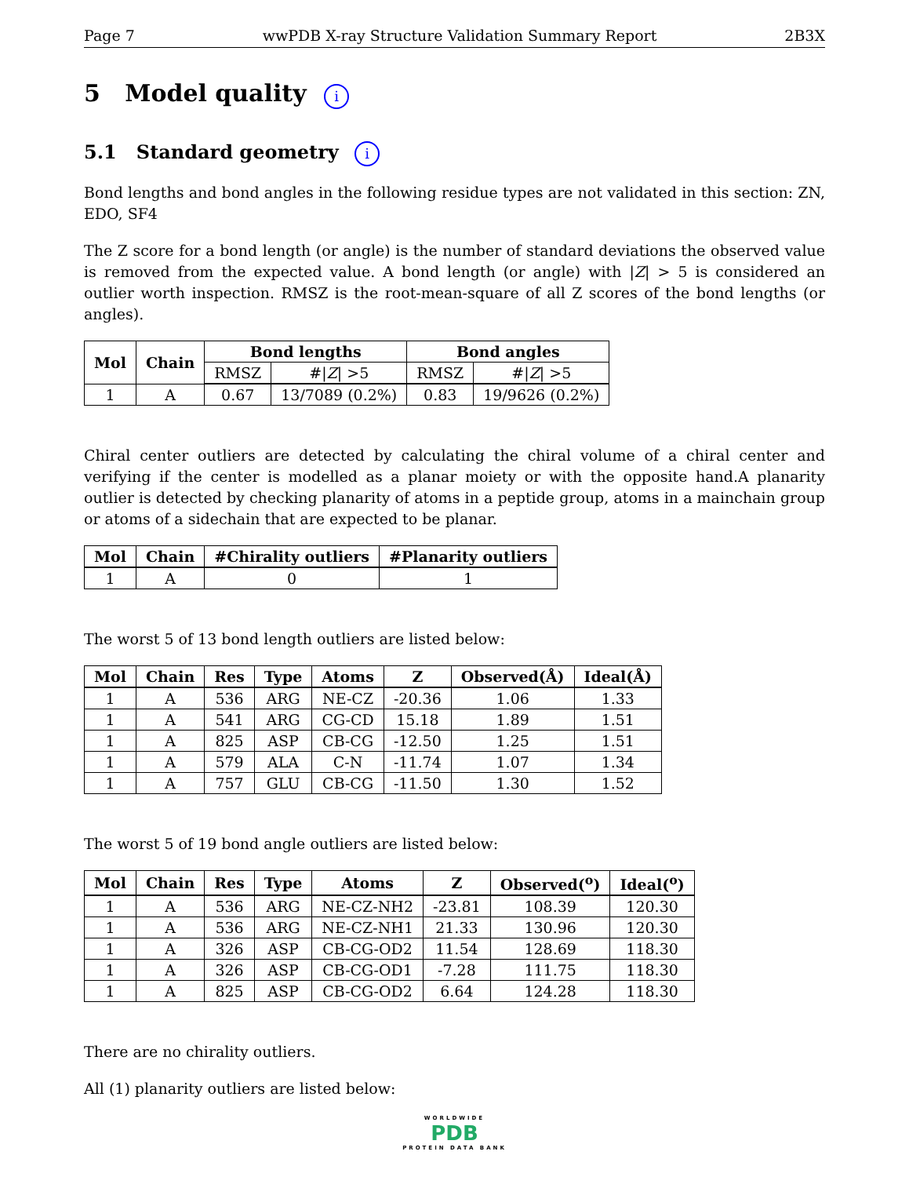Page 7 wwPDB X-ray Structure Validation Summary Report 2B3X
5 Model quality i
5.1 Standard geometry i
Bond lengths and bond angles in the following residue types are not validated in this section: ZN, EDO, SF4
The Z score for a bond length (or angle) is the number of standard deviations the observed value is removed from the expected value. A bond length (or angle) with |Z| > 5 is considered an outlier worth inspection. RMSZ is the root-mean-square of all Z scores of the bond lengths (or angles).
| Mol | Chain | Bond lengths | | Bond angles | |
| --- | --- | --- | --- | --- | --- |
| | | RMSZ | #/ Z / >5 | RMSZ | #/ Z / >5 |
| 1 | A | 0.67 | 13/7089 (0.2%) | 0.83 | 19/9626 (0.2%) |
Chiral center outliers are detected by calculating the chiral volume of a chiral center and verifying if the center is modelled as a planar moiety or with the opposite hand.A planarity outlier is detected by checking planarity of atoms in a peptide group, atoms in a mainchain group or atoms of a sidechain that are expected to be planar.
| Mol | Chain | #Chirality outliers | #Planarity outliers |
| --- | --- | --- | --- |
| 1 | A | 0 | 1 |
The worst 5 of 13 bond length outliers are listed below:
| Mol | Chain | Res | Type | Atoms | Z | Observed(Å) | Ideal(Å) |
| --- | --- | --- | --- | --- | --- | --- | --- |
| 1 | A | 536 | ARG | NE-CZ | -20.36 | 1.06 | 1.33 |
| 1 | A | 541 | ARG | CG-CD | 15.18 | 1.89 | 1.51 |
| 1 | A | 825 | ASP | CB-CG | -12.50 | 1.25 | 1.51 |
| 1 | A | 579 | ALA | C-N | -11.74 | 1.07 | 1.34 |
| 1 | A | 757 | GLU | CB-CG | -11.50 | 1.30 | 1.52 |
The worst 5 of 19 bond angle outliers are listed below:
| Mol | Chain | Res | Type | Atoms | Z | Observed(<sup>o</sup>) | Ideal(<sup>o</sup>) |
| --- | --- | --- | --- | --- | --- | --- | --- |
| 1 | A | 536 | ARG | NE-CZ-NH2 | -23.81 | 108.39 | 120.30 |
| 1 | A | 536 | ARG | NE-CZ-NH1 | 21.33 | 130.96 | 120.30 |
| 1 | A | 326 | ASP | CB-CG-OD2 | 11.54 | 128.69 | 118.30 |
| 1 | A | 326 | ASP | CB-CG-OD1 | -7.28 | 111.75 | 118.30 |
| 1 | A | 825 | ASP | CB-CG-OD2 | 6.64 | 124.28 | 118.30 |
There are no chirality outliers.
All (1) planarity outliers are listed below:
WORLDWIDE
PDB
PROTEIN DATA BANK